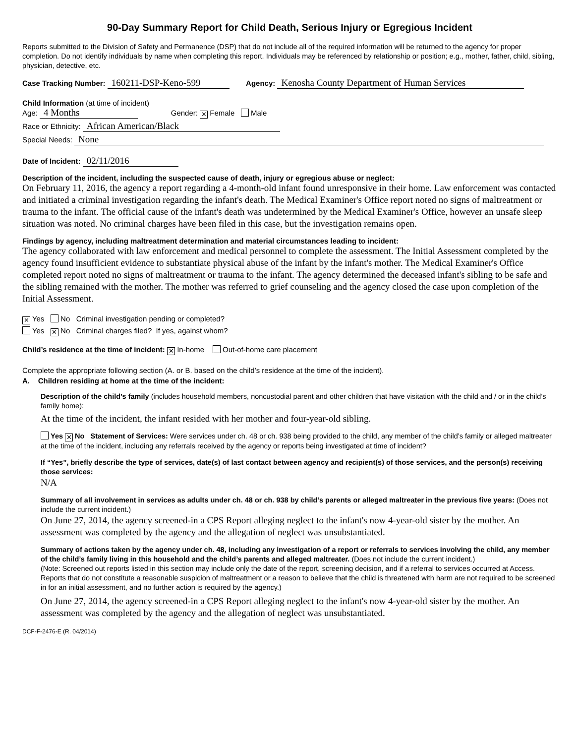90-Day Summary Report for Child Death, Serious Injury or Egregious Incident
Reports submitted to the Division of Safety and Permanence (DSP) that do not include all of the required information will be returned to the agency for proper completion. Do not identify individuals by name when completing this report. Individuals may be referenced by relationship or position; e.g., mother, father, child, sibling, physician, detective, etc.
Case Tracking Number: 160211-DSP-Keno-599 Agency: Kenosha County Department of Human Services
Child Information (at time of incident)
Age: 4 Months Gender: ✕ Female Male
Race or Ethnicity: African American/Black
Special Needs: None
Date of Incident: 02/11/2016
Description of the incident, including the suspected cause of death, injury or egregious abuse or neglect:
On February 11, 2016, the agency a report regarding a 4-month-old infant found unresponsive in their home. Law enforcement was contacted and initiated a criminal investigation regarding the infant's death. The Medical Examiner's Office report noted no signs of maltreatment or trauma to the infant. The official cause of the infant's death was undetermined by the Medical Examiner's Office, however an unsafe sleep situation was noted. No criminal charges have been filed in this case, but the investigation remains open.
Findings by agency, including maltreatment determination and material circumstances leading to incident:
The agency collaborated with law enforcement and medical personnel to complete the assessment. The Initial Assessment completed by the agency found insufficient evidence to substantiate physical abuse of the infant by the infant's mother. The Medical Examiner's Office completed report noted no signs of maltreatment or trauma to the infant. The agency determined the deceased infant's sibling to be safe and the sibling remained with the mother. The mother was referred to grief counseling and the agency closed the case upon completion of the Initial Assessment.
✕ Yes No Criminal investigation pending or completed?
Yes ✕ No Criminal charges filed? If yes, against whom?
Child’s residence at the time of incident: ✕ In-home Out-of-home care placement
Complete the appropriate following section (A. or B. based on the child’s residence at the time of the incident).
A. Children residing at home at the time of the incident:
Description of the child’s family (includes household members, noncustodial parent and other children that have visitation with the child and / or in the child’s family home):
At the time of the incident, the infant resided with her mother and four-year-old sibling.
Yes ✕ No Statement of Services: Were services under ch. 48 or ch. 938 being provided to the child, any member of the child’s family or alleged maltreater at the time of the incident, including any referrals received by the agency or reports being investigated at time of incident?
If “Yes”, briefly describe the type of services, date(s) of last contact between agency and recipient(s) of those services, and the person(s) receiving those services:
N/A
Summary of all involvement in services as adults under ch. 48 or ch. 938 by child’s parents or alleged maltreater in the previous five years: (Does not include the current incident.)
On June 27, 2014, the agency screened-in a CPS Report alleging neglect to the infant's now 4-year-old sister by the mother. An assessment was completed by the agency and the allegation of neglect was unsubstantiated.
Summary of actions taken by the agency under ch. 48, including any investigation of a report or referrals to services involving the child, any member of the child’s family living in this household and the child’s parents and alleged maltreater. (Does not include the current incident.)
(Note: Screened out reports listed in this section may include only the date of the report, screening decision, and if a referral to services occurred at Access. Reports that do not constitute a reasonable suspicion of maltreatment or a reason to believe that the child is threatened with harm are not required to be screened in for an initial assessment, and no further action is required by the agency.)
On June 27, 2014, the agency screened-in a CPS Report alleging neglect to the infant's now 4-year-old sister by the mother. An assessment was completed by the agency and the allegation of neglect was unsubstantiated.
DCF-F-2476-E (R. 04/2014)